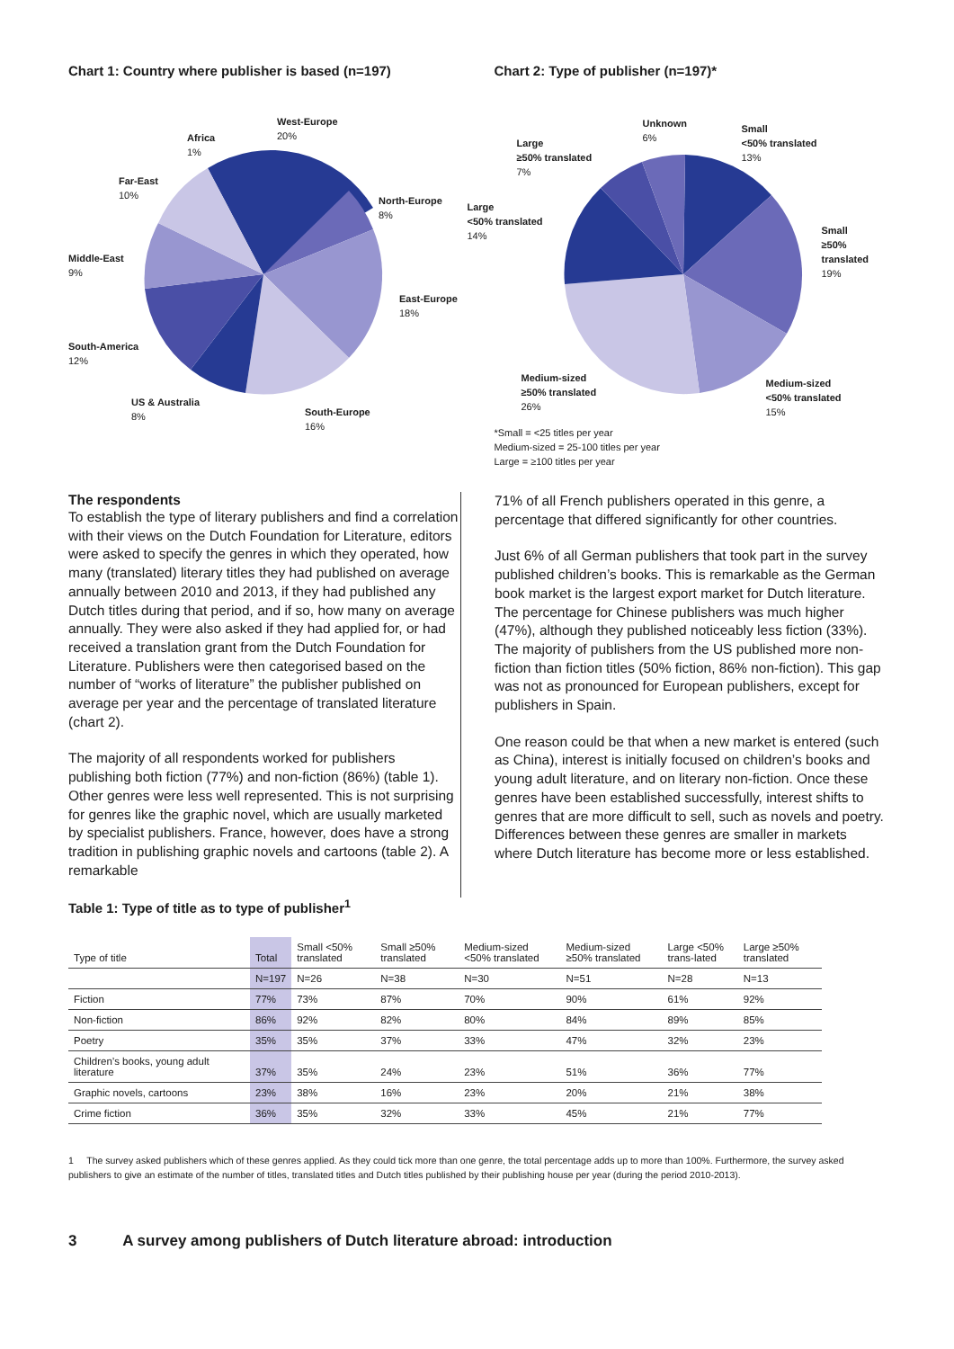Chart 1: Country where publisher is based (n=197)
West-Europe
20%
Africa
1%
Far-East
10%
North-Europe
8%
Middle-East
9%
East-Europe
18%
South-America
12%
US & Australia
8%
South-Europe
16%
Chart 2: Type of publisher (n=197)*
Unknown
6%
Small
<50% translated
13%
Large
≥50% translated
7%
Large
<50% translated
14%
Small
≥50% translated
19%
Medium-sized
≥50% translated
26%
Medium-sized
<50% translated
15%
*Small = <25 titles per year
Medium-sized = 25-100 titles per year
Large = ≥100 titles per year
The respondents
To establish the type of literary publishers and find a correlation with their views on the Dutch Foundation for Literature, editors were asked to specify the genres in which they operated, how many (translated) literary titles they had published on average annually between 2010 and 2013, if they had published any Dutch titles during that period, and if so, how many on average annually. They were also asked if they had applied for, or had received a translation grant from the Dutch Foundation for Literature. Publishers were then categorised based on the number of “works of literature” the publisher published on average per year and the percentage of translated literature (chart 2).
The majority of all respondents worked for publishers publishing both fiction (77%) and non-fiction (86%) (table 1). Other genres were less well represented. This is not surprising for genres like the graphic novel, which are usually marketed by specialist publishers. France, however, does have a strong tradition in publishing graphic novels and cartoons (table 2). A remarkable
71% of all French publishers operated in this genre, a percentage that differed significantly for other countries.
Just 6% of all German publishers that took part in the survey published children’s books. This is remarkable as the German book market is the largest export market for Dutch literature. The percentage for Chinese publishers was much higher (47%), although they published noticeably less fiction (33%). The majority of publishers from the US published more non-fiction than fiction titles (50% fiction, 86% non-fiction). This gap was not as pronounced for European publishers, except for publishers in Spain.
One reason could be that when a new market is entered (such as China), interest is initially focused on children’s books and young adult literature, and on literary non-fiction. Once these genres have been established successfully, interest shifts to genres that are more difficult to sell, such as novels and poetry. Differences between these genres are smaller in markets where Dutch literature has become more or less established.
Table 1: Type of title as to type of publisher<sup>1</sup>
| Type of title | Total | Small <50% translated | Small ≥50% translated | Medium-sized <50% translated | Medium-sized ≥50% translated | Large <50% trans-lated | Large ≥50% translated |
| --- | --- | --- | --- | --- | --- | --- | --- |
| | N=197 | N=26 | N=38 | N=30 | N=51 | N=28 | N=13 |
| Fiction | 77% | 73% | 87% | 70% | 90% | 61% | 92% |
| Non-fiction | 86% | 92% | 82% | 80% | 84% | 89% | 85% |
| Poetry | 35% | 35% | 37% | 33% | 47% | 32% | 23% |
| Children’s books, young adult literature | 37% | 35% | 24% | 23% | 51% | 36% | 77% |
| Graphic novels, cartoons | 23% | 38% | 16% | 23% | 20% | 21% | 38% |
| Crime fiction | 36% | 35% | 32% | 33% | 45% | 21% | 77% |
1 The survey asked publishers which of these genres applied. As they could tick more than one genre, the total percentage adds up to more than 100%. Furthermore, the survey asked publishers to give an estimate of the number of titles, translated titles and Dutch titles published by their publishing house per year (during the period 2010-2013).
3 A survey among publishers of Dutch literature abroad: introduction